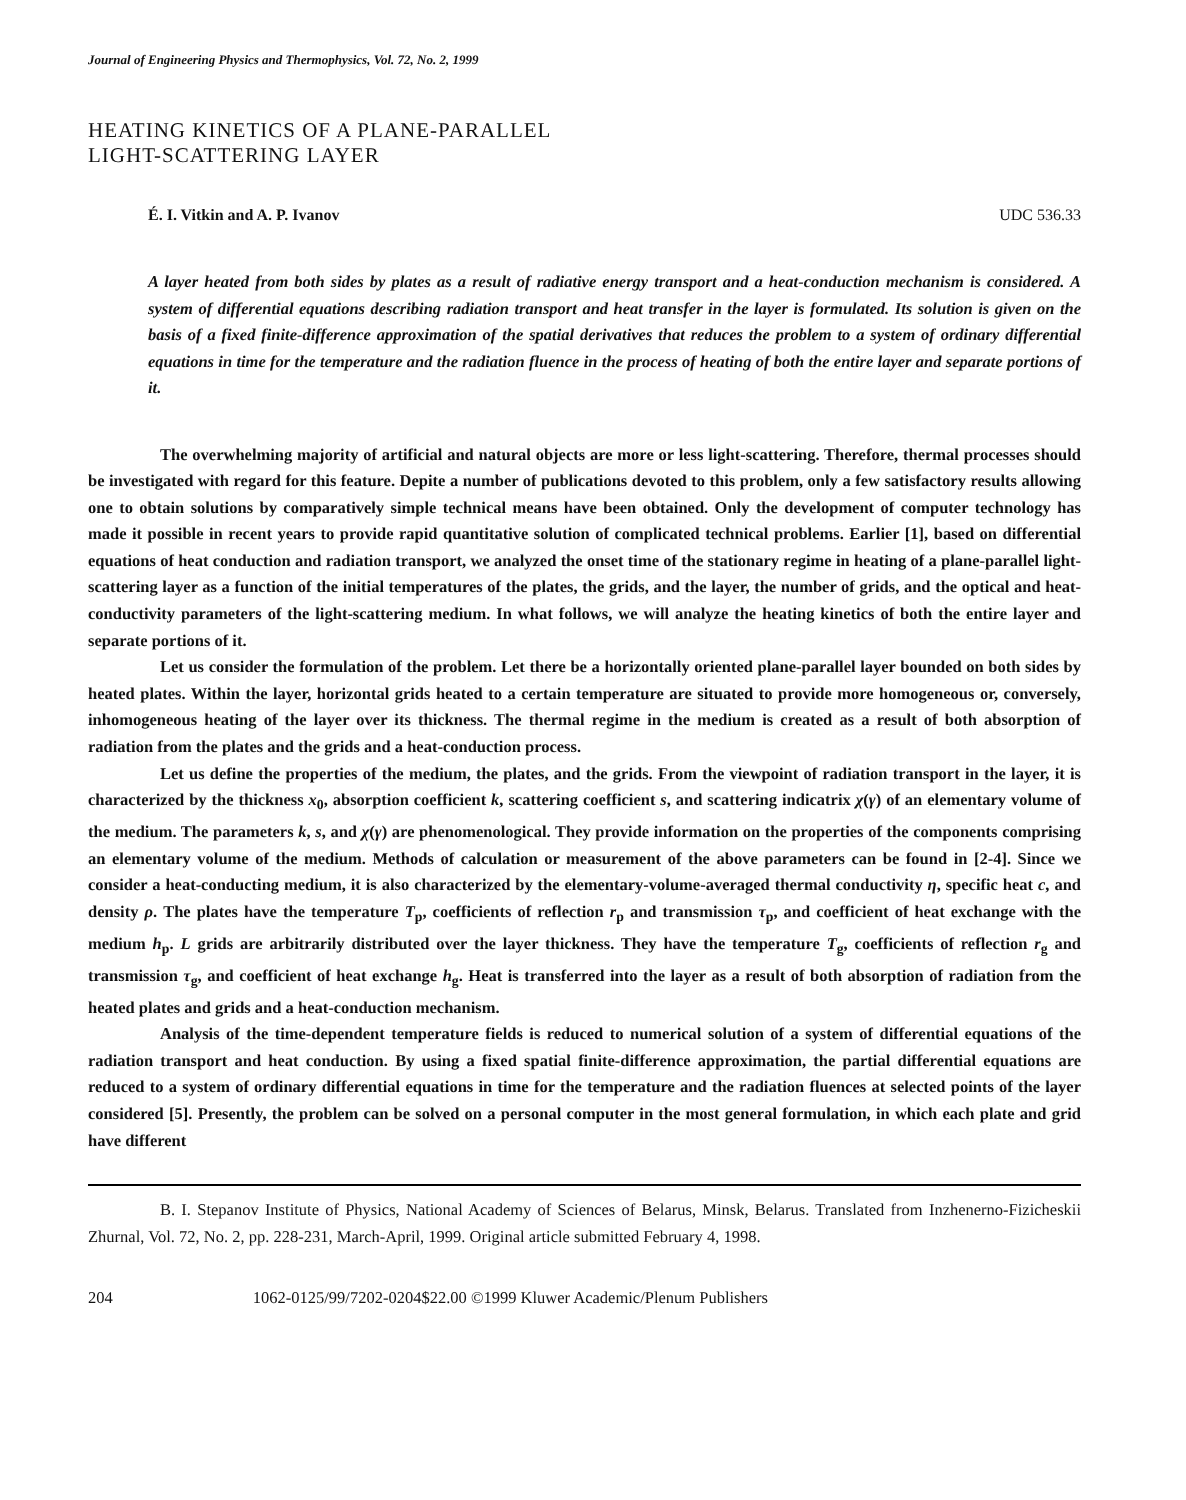Journal of Engineering Physics and Thermophysics, Vol. 72, No. 2, 1999
HEATING KINETICS OF A PLANE-PARALLEL
LIGHT-SCATTERING LAYER
É. I. Vitkin and A. P. Ivanov UDC 536.33
A layer heated from both sides by plates as a result of radiative energy transport and a heat-conduction mechanism is considered. A system of differential equations describing radiation transport and heat transfer in the layer is formulated. Its solution is given on the basis of a fixed finite-difference approximation of the spatial derivatives that reduces the problem to a system of ordinary differential equations in time for the temperature and the radiation fluence in the process of heating of both the entire layer and separate portions of it.
The overwhelming majority of artificial and natural objects are more or less light-scattering. Therefore, thermal processes should be investigated with regard for this feature. Depite a number of publications devoted to this problem, only a few satisfactory results allowing one to obtain solutions by comparatively simple technical means have been obtained. Only the development of computer technology has made it possible in recent years to provide rapid quantitative solution of complicated technical problems. Earlier [1], based on differential equations of heat conduction and radiation transport, we analyzed the onset time of the stationary regime in heating of a plane-parallel light-scattering layer as a function of the initial temperatures of the plates, the grids, and the layer, the number of grids, and the optical and heat-conductivity parameters of the light-scattering medium. In what follows, we will analyze the heating kinetics of both the entire layer and separate portions of it.
Let us consider the formulation of the problem. Let there be a horizontally oriented plane-parallel layer bounded on both sides by heated plates. Within the layer, horizontal grids heated to a certain temperature are situated to provide more homogeneous or, conversely, inhomogeneous heating of the layer over its thickness. The thermal regime in the medium is created as a result of both absorption of radiation from the plates and the grids and a heat-conduction process.
Let us define the properties of the medium, the plates, and the grids. From the viewpoint of radiation transport in the layer, it is characterized by the thickness x<sub>0</sub>, absorption coefficient k, scattering coefficient s, and scattering indicatrix χ(γ) of an elementary volume of the medium. The parameters k, s, and χ(γ) are phenomenological. They provide information on the properties of the components comprising an elementary volume of the medium. Methods of calculation or measurement of the above parameters can be found in [2-4]. Since we consider a heat-conducting medium, it is also characterized by the elementary-volume-averaged thermal conductivity η, specific heat c, and density ρ. The plates have the temperature T<sub>p</sub>, coefficients of reflection r<sub>p</sub> and transmission τ<sub>p</sub>, and coefficient of heat exchange with the medium h<sub>p</sub>. L grids are arbitrarily distributed over the layer thickness. They have the temperature T<sub>g</sub>, coefficients of reflection r<sub>g</sub> and transmission τ<sub>g</sub>, and coefficient of heat exchange h<sub>g</sub>. Heat is transferred into the layer as a result of both absorption of radiation from the heated plates and grids and a heat-conduction mechanism.
Analysis of the time-dependent temperature fields is reduced to numerical solution of a system of differential equations of the radiation transport and heat conduction. By using a fixed spatial finite-difference approximation, the partial differential equations are reduced to a system of ordinary differential equations in time for the temperature and the radiation fluences at selected points of the layer considered [5]. Presently, the problem can be solved on a personal computer in the most general formulation, in which each plate and grid have different
B. I. Stepanov Institute of Physics, National Academy of Sciences of Belarus, Minsk, Belarus. Translated from Inzhenerno-Fizicheskii Zhurnal, Vol. 72, No. 2, pp. 228-231, March-April, 1999. Original article submitted February 4, 1998.
204 1062-0125/99/7202-0204$22.00 ©1999 Kluwer Academic/Plenum Publishers